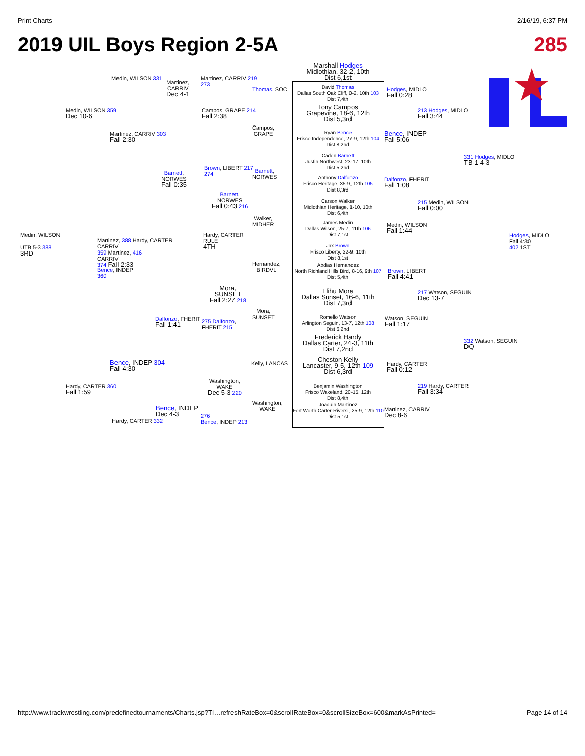Print Charts 2/16/19, 6:37 PM
2019 UIL Boys Region 2-5A 285
Marshall Hodges
Midlothian, 32-2, 10th
Dist 6,1st
David Thomas
Dallas South Oak Cliff, 0-2, 10th 103
Dist 7,4th
Tony Campos
Grapevine, 18-6, 12th
Dist 5,3rd
Ryan Bence
Frisco Independence, 27-9, 12th 104
Dist 8,2nd
Caden Barnett
Justin Northwest, 23-17, 10th
Dist 5,2nd
Anthony Dalfonzo
Frisco Heritage, 35-9, 12th 105
Dist 8,3rd
Carson Walker
Midlothian Heritage, 1-10, 10th
Dist 6,4th
James Medin
Dallas Wilson, 25-7, 11th 106
Dist 7,1st
Jax Brown
Frisco Liberty, 22-9, 10th
Dist 8,1st
Abdias Hernandez
North Richland Hills Bird, 8-16, 9th 107
Dist 5,4th
Elihu Mora
Dallas Sunset, 16-6, 11th
Dist 7,3rd
Romello Watson
Arlington Seguin, 13-7, 12th 108
Dist 6,2nd
Frederick Hardy
Dallas Carter, 24-3, 11th
Dist 7,2nd
Cheston Kelly
Lancaster, 9-5, 12th 109
Dist 6,3rd
Benjamin Washington
Frisco Wakeland, 20-15, 12th
Dist 8,4th
Joaquin Martinez
Fort Worth Carter-Riversi, 25-9, 12th 110
Dist 5,1st
Hodges, MIDLO
Fall 0:28
Bence, INDEP
Fall 5:06
Dalfonzo, FHERIT
Fall 1:08
Medin, WILSON
Fall 1:44
Brown, LIBERT
Fall 4:41
Watson, SEGUIN
Fall 1:17
Hardy, CARTER
Fall 0:12
Martinez, CARRIV
Dec 8-6
213 Hodges, MIDLO
Fall 3:44
215 Medin, WILSON
Fall 0:00
217 Watson, SEGUIN
Dec 13-7
219 Hardy, CARTER
Fall 3:34
331 Hodges, MIDLO
TB-1 4-3
332 Watson, SEGUIN
DQ
Hodges, MIDLO
Fall 4:30
402 1ST
Thomas, SOC
Campos,
GRAPE
Barnett,
NORWES
Walker,
MIDHER
Hernandez,
BIRDVL
Mora,
SUNSET
Kelly, LANCAS
Washington,
WAKE
Martinez, CARRIV 219
273
Campos, GRAPE 214
Fall 2:38
Brown, LIBERT 217
274
Barnett,
NORWES
Fall 0:43 216
Hardy, CARTER
RULE
4TH
Mora,
SUNSET
Fall 2:27 218
275 Dalfonzo,
FHERIT 215
Washington,
WAKE
Dec 5-3 220
276
Bence, INDEP 213
Medin, WILSON 331
Martinez,
CARRIV
Dec 4-1
Medin, WILSON 359
Dec 10-6
Martinez, CARRIV 303
Fall 2:30
Barnett,
NORWES
Fall 0:35
Medin, WILSON
UTB 5-3 388
3RD
Martinez, 388 Hardy, CARTER
CARRIV
359 Martinez, 416
CARRIV
374 Fall 2:33
Bence, INDEP
360
Dalfonzo, FHERIT
Fall 1:41
Bence, INDEP 304
Fall 4:30
Hardy, CARTER 360
Fall 1:59
Bence, INDEP
Dec 4-3
Hardy, CARTER 332
http://www.trackwrestling.com/predefinedtournaments/Charts.jsp?TI…refreshRateBox=0&scrollRateBox=0&scrollSizeBox=600&markAsPrinted= Page 14 of 14